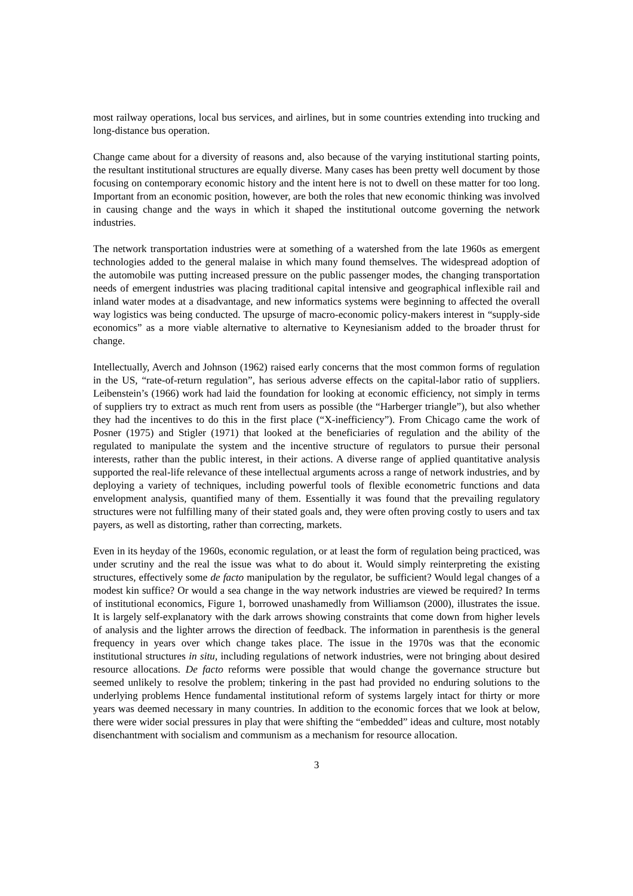most railway operations, local bus services, and airlines, but in some countries extending into trucking and long-distance bus operation.
Change came about for a diversity of reasons and, also because of the varying institutional starting points, the resultant institutional structures are equally diverse. Many cases has been pretty well document by those focusing on contemporary economic history and the intent here is not to dwell on these matter for too long. Important from an economic position, however, are both the roles that new economic thinking was involved in causing change and the ways in which it shaped the institutional outcome governing the network industries.
The network transportation industries were at something of a watershed from the late 1960s as emergent technologies added to the general malaise in which many found themselves. The widespread adoption of the automobile was putting increased pressure on the public passenger modes, the changing transportation needs of emergent industries was placing traditional capital intensive and geographical inflexible rail and inland water modes at a disadvantage, and new informatics systems were beginning to affected the overall way logistics was being conducted. The upsurge of macro-economic policy-makers interest in “supply-side economics” as a more viable alternative to alternative to Keynesianism added to the broader thrust for change.
Intellectually, Averch and Johnson (1962) raised early concerns that the most common forms of regulation in the US, “rate-of-return regulation”, has serious adverse effects on the capital-labor ratio of suppliers. Leibenstein’s (1966) work had laid the foundation for looking at economic efficiency, not simply in terms of suppliers try to extract as much rent from users as possible (the “Harberger triangle”), but also whether they had the incentives to do this in the first place (“X-inefficiency”). From Chicago came the work of Posner (1975) and Stigler (1971) that looked at the beneficiaries of regulation and the ability of the regulated to manipulate the system and the incentive structure of regulators to pursue their personal interests, rather than the public interest, in their actions. A diverse range of applied quantitative analysis supported the real-life relevance of these intellectual arguments across a range of network industries, and by deploying a variety of techniques, including powerful tools of flexible econometric functions and data envelopment analysis, quantified many of them. Essentially it was found that the prevailing regulatory structures were not fulfilling many of their stated goals and, they were often proving costly to users and tax payers, as well as distorting, rather than correcting, markets.
Even in its heyday of the 1960s, economic regulation, or at least the form of regulation being practiced, was under scrutiny and the real the issue was what to do about it. Would simply reinterpreting the existing structures, effectively some de facto manipulation by the regulator, be sufficient? Would legal changes of a modest kin suffice? Or would a sea change in the way network industries are viewed be required? In terms of institutional economics, Figure 1, borrowed unashamedly from Williamson (2000), illustrates the issue. It is largely self-explanatory with the dark arrows showing constraints that come down from higher levels of analysis and the lighter arrows the direction of feedback. The information in parenthesis is the general frequency in years over which change takes place. The issue in the 1970s was that the economic institutional structures in situ, including regulations of network industries, were not bringing about desired resource allocations. De facto reforms were possible that would change the governance structure but seemed unlikely to resolve the problem; tinkering in the past had provided no enduring solutions to the underlying problems Hence fundamental institutional reform of systems largely intact for thirty or more years was deemed necessary in many countries. In addition to the economic forces that we look at below, there were wider social pressures in play that were shifting the “embedded” ideas and culture, most notably disenchantment with socialism and communism as a mechanism for resource allocation.
3